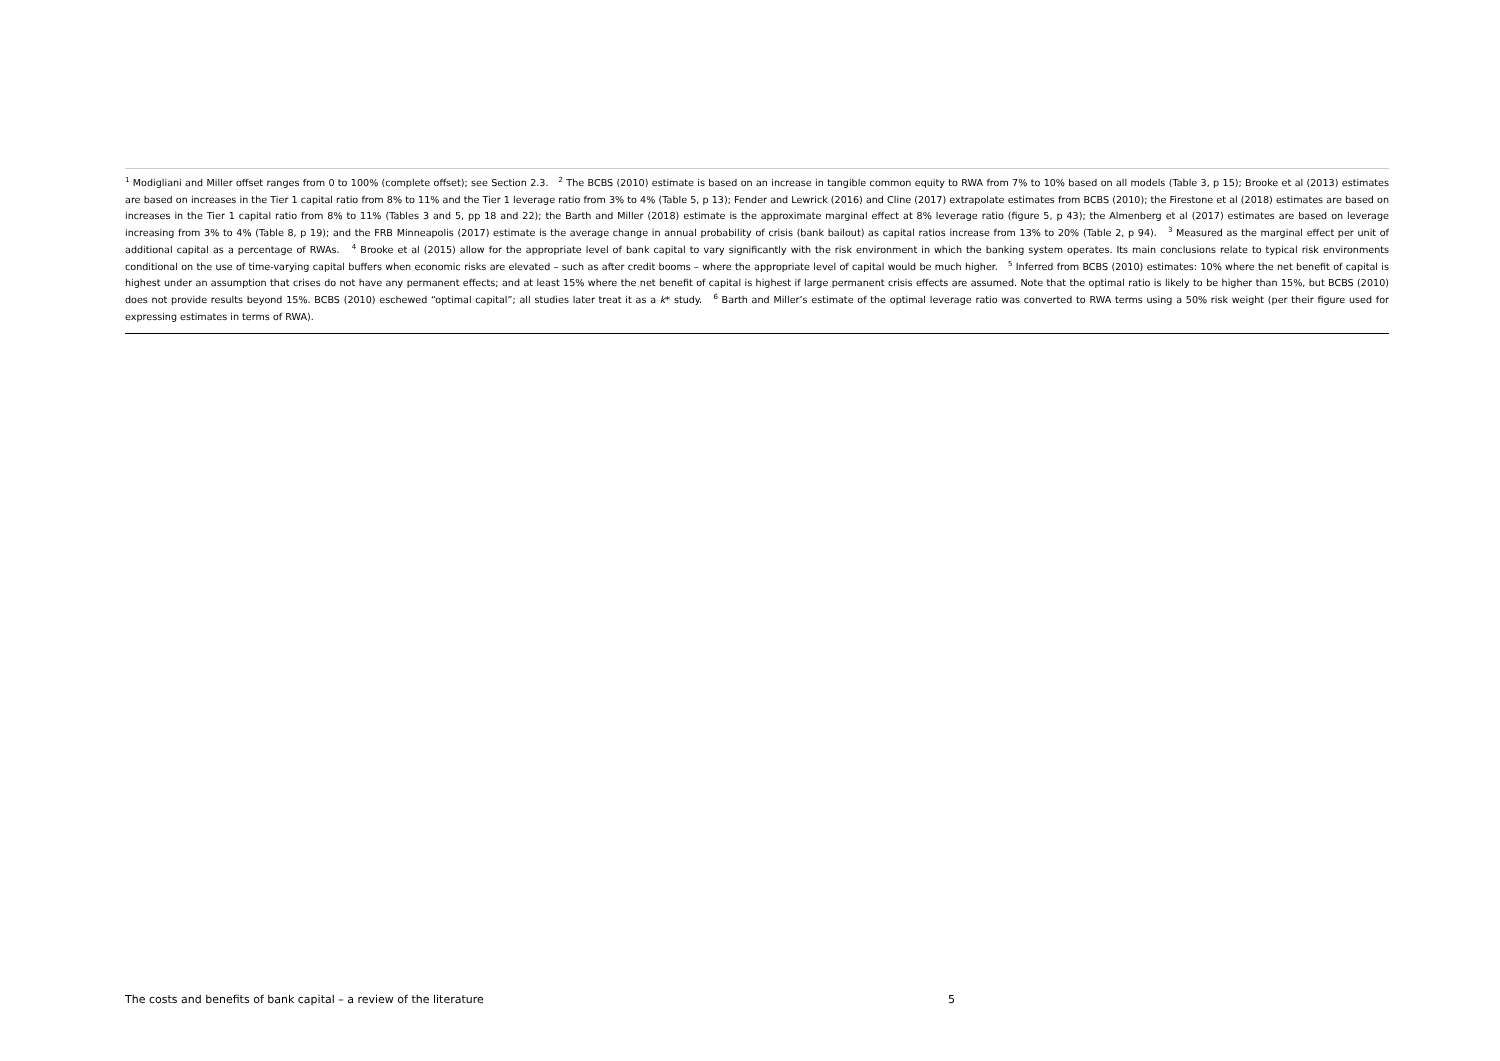<sup>1</sup> Modigliani and Miller offset ranges from 0 to 100% (complete offset); see Section 2.3. <sup>2</sup> The BCBS (2010) estimate is based on an increase in tangible common equity to RWA from 7% to 10% based on all models (Table 3, p 15); Brooke et al (2013) estimates are based on increases in the Tier 1 capital ratio from 8% to 11% and the Tier 1 leverage ratio from 3% to 4% (Table 5, p 13); Fender and Lewrick (2016) and Cline (2017) extrapolate estimates from BCBS (2010); the Firestone et al (2018) estimates are based on increases in the Tier 1 capital ratio from 8% to 11% (Tables 3 and 5, pp 18 and 22); the Barth and Miller (2018) estimate is the approximate marginal effect at 8% leverage ratio (figure 5, p 43); the Almenberg et al (2017) estimates are based on leverage increasing from 3% to 4% (Table 8, p 19); and the FRB Minneapolis (2017) estimate is the average change in annual probability of crisis (bank bailout) as capital ratios increase from 13% to 20% (Table 2, p 94). <sup>3</sup> Measured as the marginal effect per unit of additional capital as a percentage of RWAs. <sup>4</sup> Brooke et al (2015) allow for the appropriate level of bank capital to vary significantly with the risk environment in which the banking system operates. Its main conclusions relate to typical risk environments conditional on the use of time-varying capital buffers when economic risks are elevated – such as after credit booms – where the appropriate level of capital would be much higher. <sup>5</sup> Inferred from BCBS (2010) estimates: 10% where the net benefit of capital is highest under an assumption that crises do not have any permanent effects; and at least 15% where the net benefit of capital is highest if large permanent crisis effects are assumed. Note that the optimal ratio is likely to be higher than 15%, but BCBS (2010) does not provide results beyond 15%. BCBS (2010) eschewed “optimal capital”; all studies later treat it as a k* study. <sup>6</sup> Barth and Miller’s estimate of the optimal leverage ratio was converted to RWA terms using a 50% risk weight (per their figure used for expressing estimates in terms of RWA).
The costs and benefits of bank capital – a review of the literature 5